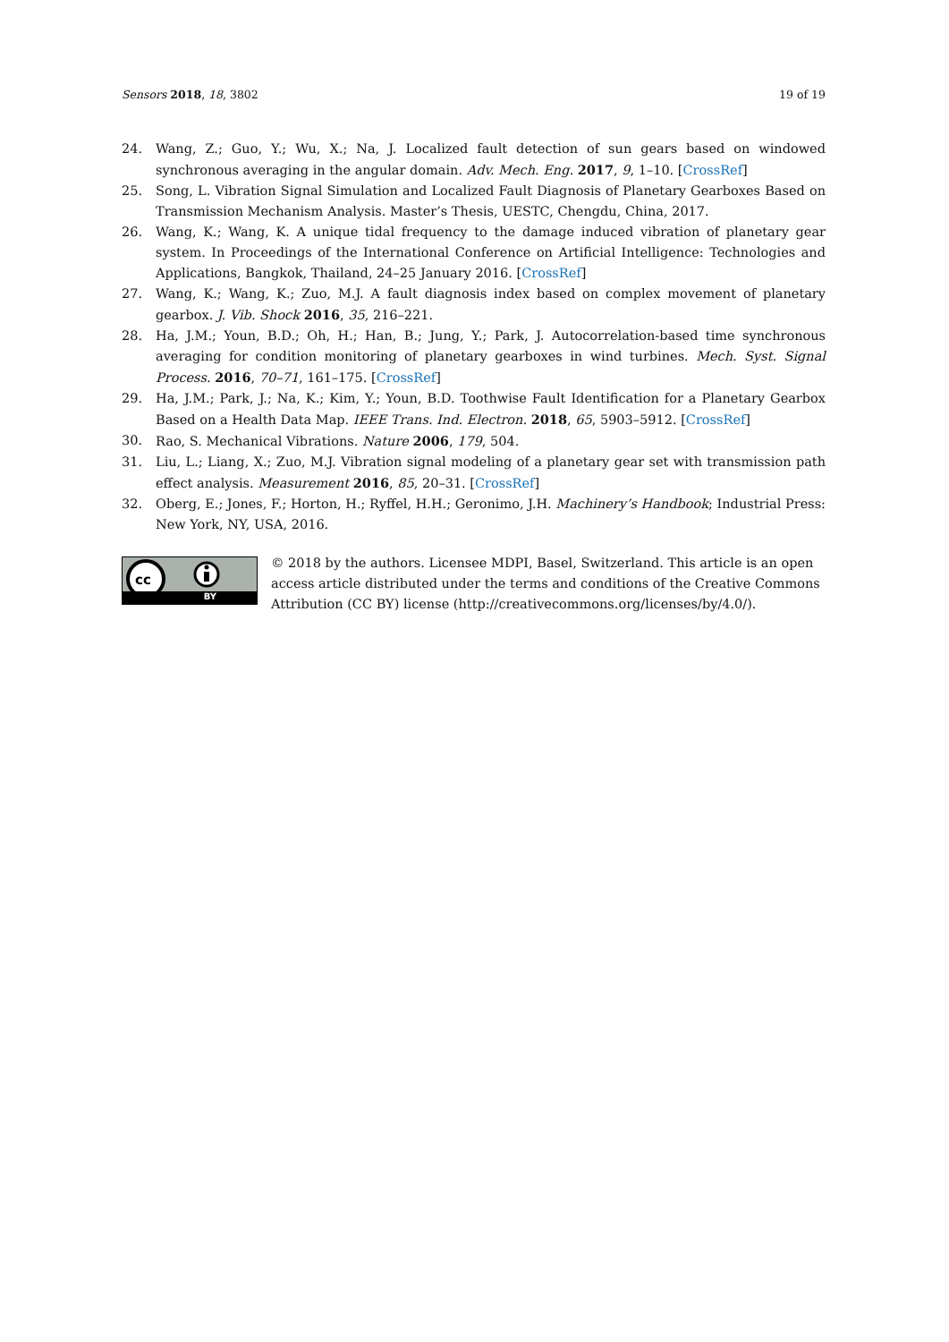Sensors 2018, 18, 3802 19 of 19
24. Wang, Z.; Guo, Y.; Wu, X.; Na, J. Localized fault detection of sun gears based on windowed synchronous averaging in the angular domain. Adv. Mech. Eng. 2017, 9, 1–10. [CrossRef]
25. Song, L. Vibration Signal Simulation and Localized Fault Diagnosis of Planetary Gearboxes Based on Transmission Mechanism Analysis. Master’s Thesis, UESTC, Chengdu, China, 2017.
26. Wang, K.; Wang, K. A unique tidal frequency to the damage induced vibration of planetary gear system. In Proceedings of the International Conference on Artificial Intelligence: Technologies and Applications, Bangkok, Thailand, 24–25 January 2016. [CrossRef]
27. Wang, K.; Wang, K.; Zuo, M.J. A fault diagnosis index based on complex movement of planetary gearbox. J. Vib. Shock 2016, 35, 216–221.
28. Ha, J.M.; Youn, B.D.; Oh, H.; Han, B.; Jung, Y.; Park, J. Autocorrelation-based time synchronous averaging for condition monitoring of planetary gearboxes in wind turbines. Mech. Syst. Signal Process. 2016, 70–71, 161–175. [CrossRef]
29. Ha, J.M.; Park, J.; Na, K.; Kim, Y.; Youn, B.D. Toothwise Fault Identification for a Planetary Gearbox Based on a Health Data Map. IEEE Trans. Ind. Electron. 2018, 65, 5903–5912. [CrossRef]
30. Rao, S. Mechanical Vibrations. Nature 2006, 179, 504.
31. Liu, L.; Liang, X.; Zuo, M.J. Vibration signal modeling of a planetary gear set with transmission path effect analysis. Measurement 2016, 85, 20–31. [CrossRef]
32. Oberg, E.; Jones, F.; Horton, H.; Ryffel, H.H.; Geronimo, J.H. Machinery’s Handbook; Industrial Press: New York, NY, USA, 2016.
cc
BY
© 2018 by the authors. Licensee MDPI, Basel, Switzerland. This article is an open access article distributed under the terms and conditions of the Creative Commons Attribution (CC BY) license (http://creativecommons.org/licenses/by/4.0/).